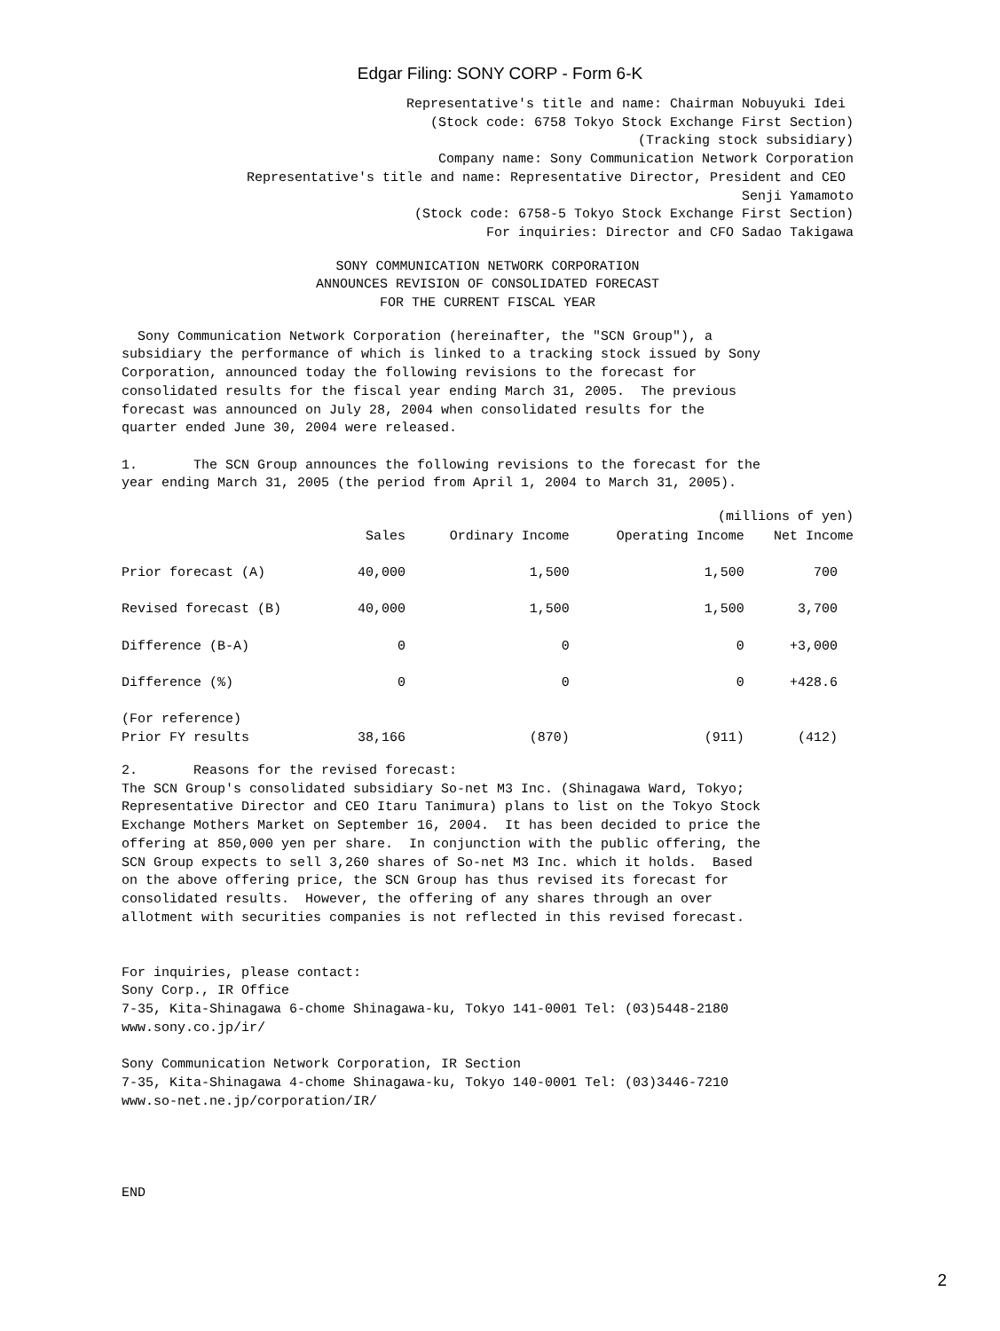Edgar Filing: SONY CORP - Form 6-K
Representative's title and name: Chairman Nobuyuki Idei 
(Stock code: 6758 Tokyo Stock Exchange First Section)
(Tracking stock subsidiary)
Company name: Sony Communication Network Corporation
Representative's title and name: Representative Director, President and CEO 
Senji Yamamoto
(Stock code: 6758-5 Tokyo Stock Exchange First Section)
For inquiries: Director and CFO Sadao Takigawa
SONY COMMUNICATION NETWORK CORPORATION
ANNOUNCES REVISION OF CONSOLIDATED FORECAST
FOR THE CURRENT FISCAL YEAR
  Sony Communication Network Corporation (hereinafter, the "SCN Group"), a
subsidiary the performance of which is linked to a tracking stock issued by Sony
Corporation, announced today the following revisions to the forecast for
consolidated results for the fiscal year ending March 31, 2005.  The previous
forecast was announced on July 28, 2004 when consolidated results for the
quarter ended June 30, 2004 were released.

1.       The SCN Group announces the following revisions to the forecast for the
year ending March 31, 2005 (the period from April 1, 2004 to March 31, 2005).
(millions of yen)
| | Sales | Ordinary Income | Operating Income | Net Income |
| --- | --- | --- | --- | --- |
| Prior forecast (A) | 40,000 | 1,500 | 1,500 | 700 |
| Revised forecast (B) | 40,000 | 1,500 | 1,500 | 3,700 |
| Difference (B-A) | 0 | 0 | 0 | +3,000 |
| Difference (%) | 0 | 0 | 0 | +428.6 |
| (For reference) | | | | |
| Prior FY results | 38,166 | (870) | (911) | (412) |
2.       Reasons for the revised forecast:
The SCN Group's consolidated subsidiary So-net M3 Inc. (Shinagawa Ward, Tokyo;
Representative Director and CEO Itaru Tanimura) plans to list on the Tokyo Stock
Exchange Mothers Market on September 16, 2004.  It has been decided to price the
offering at 850,000 yen per share.  In conjunction with the public offering, the
SCN Group expects to sell 3,260 shares of So-net M3 Inc. which it holds.  Based
on the above offering price, the SCN Group has thus revised its forecast for
consolidated results.  However, the offering of any shares through an over
allotment with securities companies is not reflected in this revised forecast.


For inquiries, please contact:
Sony Corp., IR Office
7-35, Kita-Shinagawa 6-chome Shinagawa-ku, Tokyo 141-0001 Tel: (03)5448-2180
www.sony.co.jp/ir/

Sony Communication Network Corporation, IR Section
7-35, Kita-Shinagawa 4-chome Shinagawa-ku, Tokyo 140-0001 Tel: (03)3446-7210
www.so-net.ne.jp/corporation/IR/




END
2